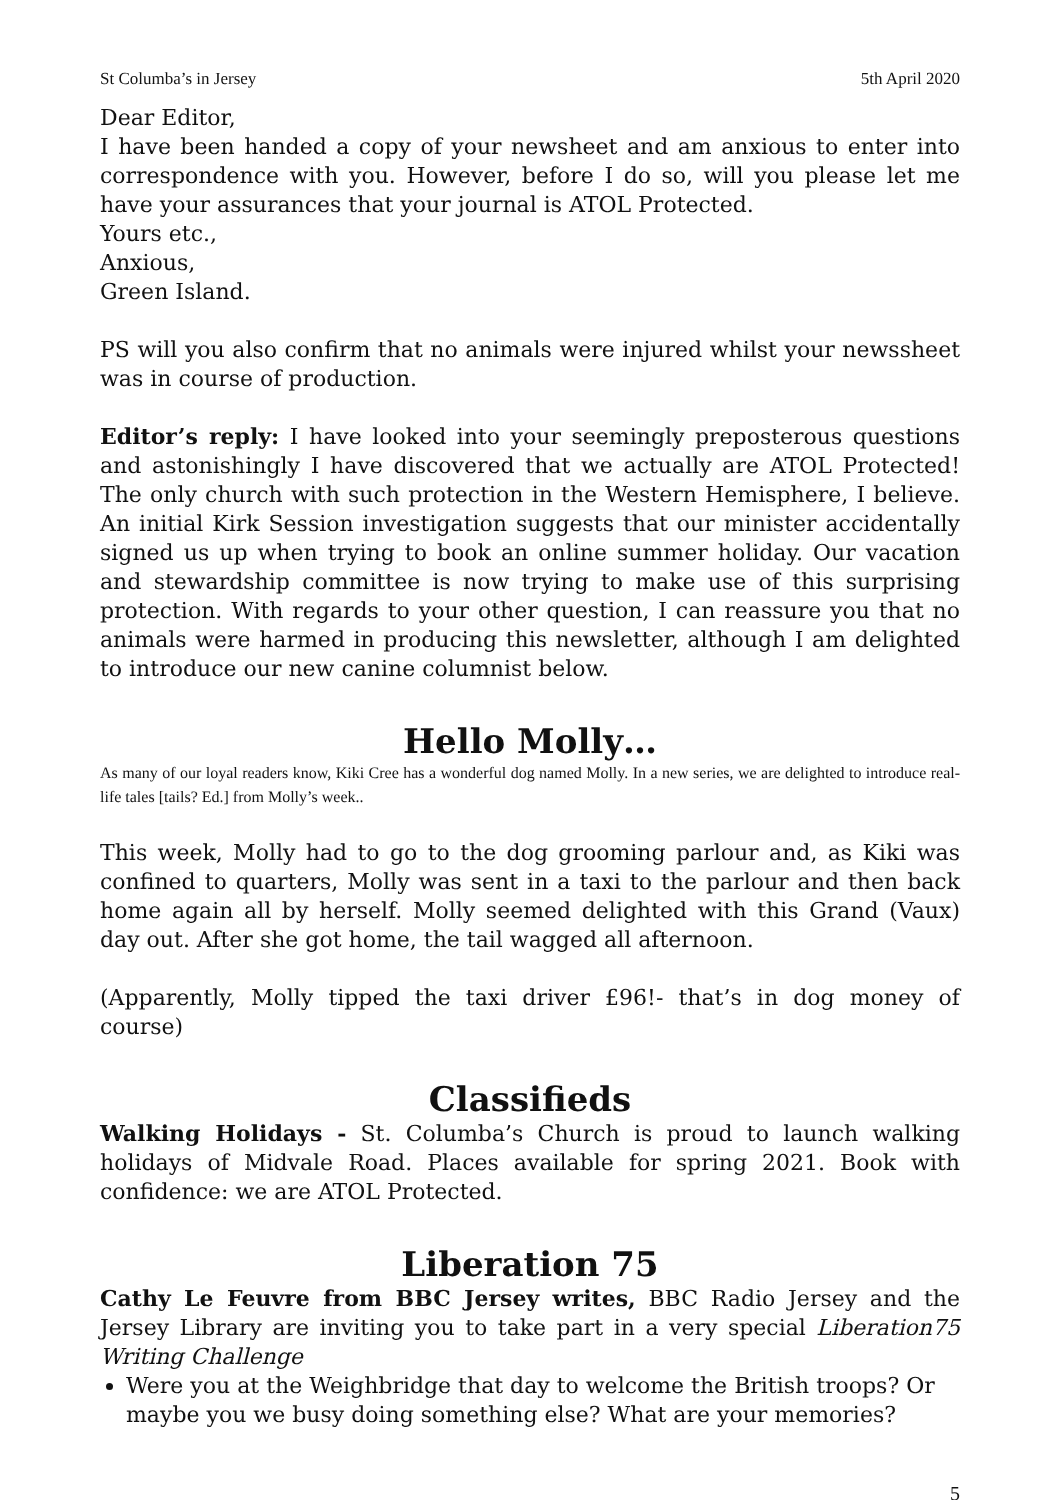St Columba’s in Jersey 5th April 2020
Dear Editor,
I have been handed a copy of your newsheet and am anxious to enter into correspondence with you. However, before I do so, will you please let me have your assurances that your journal is ATOL Protected.
Yours etc.,
Anxious,
Green Island.
PS will you also confirm that no animals were injured whilst your newssheet was in course of production.
Editor’s reply: I have looked into your seemingly preposterous questions and astonishingly I have discovered that we actually are ATOL Protected! The only church with such protection in the Western Hemisphere, I believe. An initial Kirk Session investigation suggests that our minister accidentally signed us up when trying to book an online summer holiday. Our vacation and stewardship committee is now trying to make use of this surprising protection. With regards to your other question, I can reassure you that no animals were harmed in producing this newsletter, although I am delighted to introduce our new canine columnist below.
Hello Molly…
As many of our loyal readers know, Kiki Cree has a wonderful dog named Molly. In a new series, we are delighted to introduce real-life tales [tails? Ed.] from Molly’s week..
This week, Molly had to go to the dog grooming parlour and, as Kiki was confined to quarters, Molly was sent in a taxi to the parlour and then back home again all by herself. Molly seemed delighted with this Grand (Vaux) day out. After she got home, the tail wagged all afternoon.
(Apparently, Molly tipped the taxi driver £96!- that’s in dog money of course)
Classifieds
Walking Holidays - St. Columba’s Church is proud to launch walking holidays of Midvale Road. Places available for spring 2021. Book with confidence: we are ATOL Protected.
Liberation 75
Cathy Le Feuvre from BBC Jersey writes, BBC Radio Jersey and the Jersey Library are inviting you to take part in a very special Liberation75 Writing Challenge
Were you at the Weighbridge that day to welcome the British troops? Or maybe you we busy doing something else? What are your memories?
5